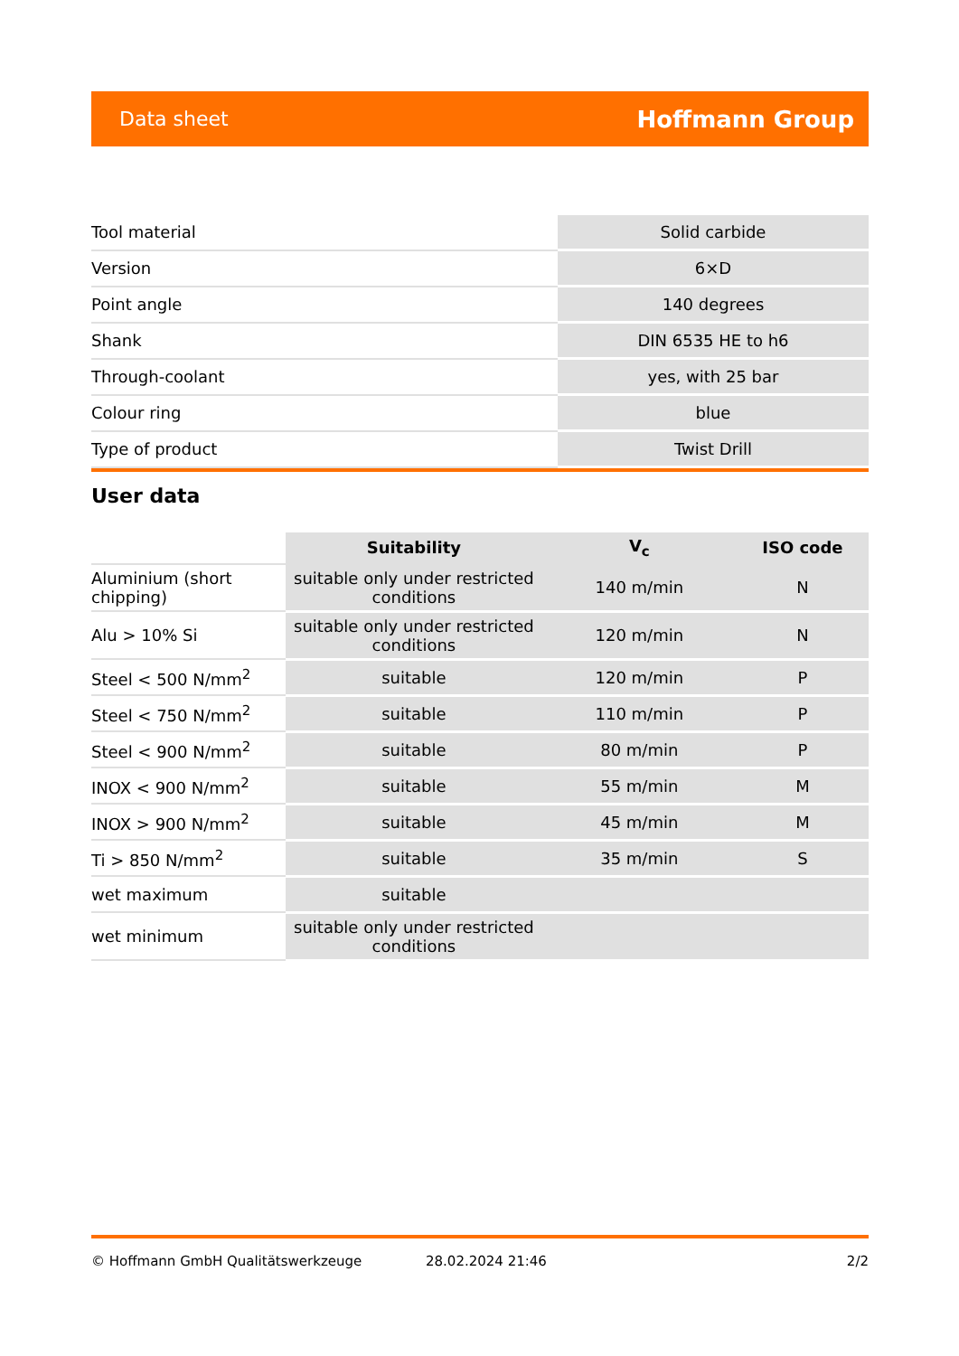Data sheet Hoffmann Group
| Tool material | Solid carbide |
| Version | 6×D |
| Point angle | 140 degrees |
| Shank | DIN 6535 HE to h6 |
| Through-coolant | yes, with 25 bar |
| Colour ring | blue |
| Type of product | Twist Drill |
User data
| | Suitability | V<sub>c</sub> | ISO code |
| --- | --- | --- | --- |
| Aluminium (short chipping) | suitable only under restricted conditions | 140 m/min | N |
| Alu > 10% Si | suitable only under restricted conditions | 120 m/min | N |
| Steel < 500 N/mm<sup>2</sup> | suitable | 120 m/min | P |
| Steel < 750 N/mm<sup>2</sup> | suitable | 110 m/min | P |
| Steel < 900 N/mm<sup>2</sup> | suitable | 80 m/min | P |
| INOX < 900 N/mm<sup>2</sup> | suitable | 55 m/min | M |
| INOX > 900 N/mm<sup>2</sup> | suitable | 45 m/min | M |
| Ti > 850 N/mm<sup>2</sup> | suitable | 35 m/min | S |
| wet maximum | suitable | | |
| wet minimum | suitable only under restricted conditions | | |
© Hoffmann GmbH Qualitätswerkzeuge 28.02.2024 21:46 2/2